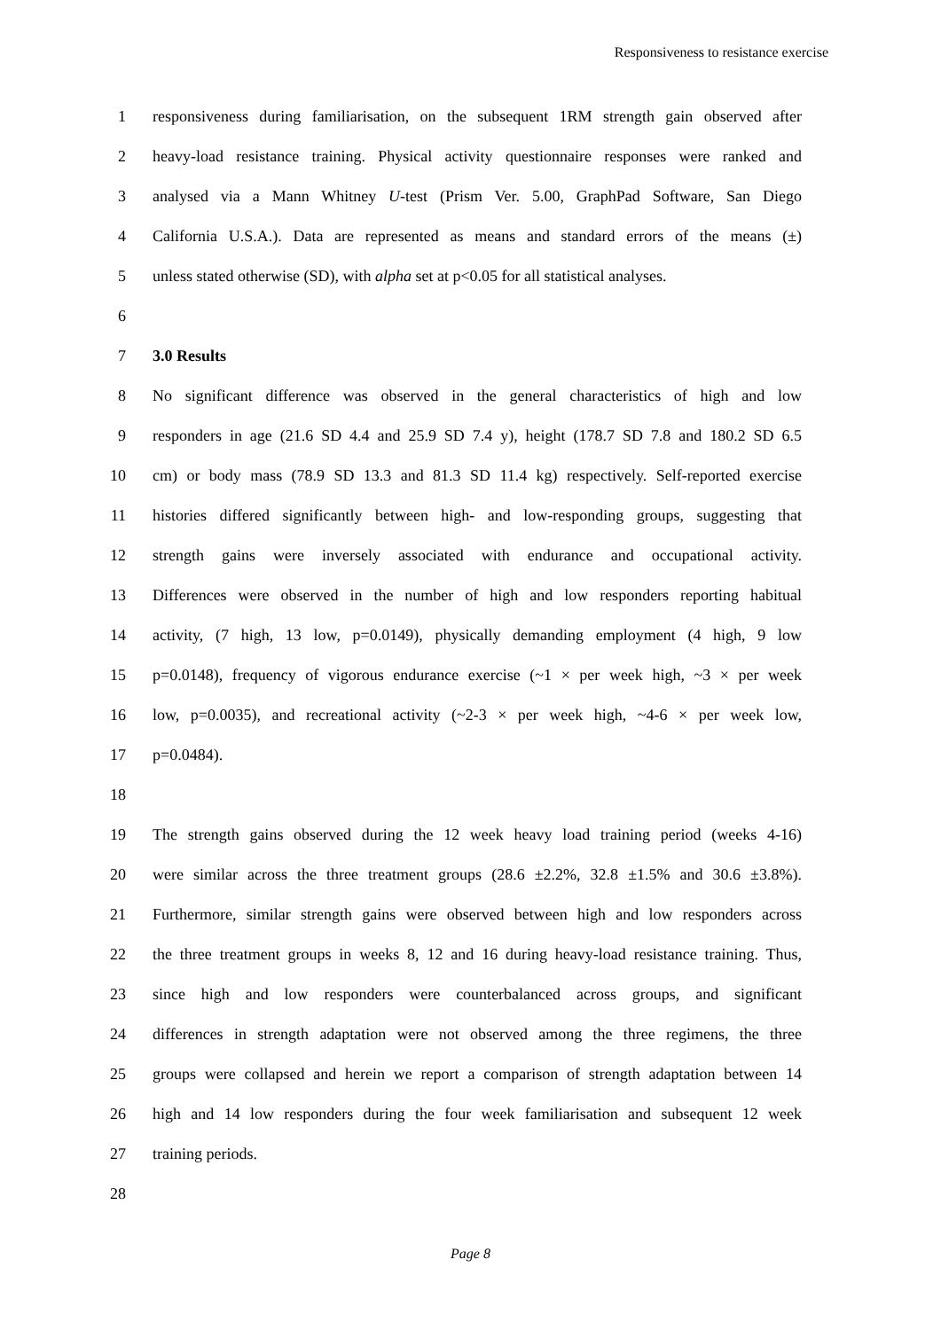Responsiveness to resistance exercise
1 responsiveness during familiarisation, on the subsequent 1RM strength gain observed after
2 heavy-load resistance training. Physical activity questionnaire responses were ranked and
3 analysed via a Mann Whitney U-test (Prism Ver. 5.00, GraphPad Software, San Diego
4 California U.S.A.). Data are represented as means and standard errors of the means (±)
5 unless stated otherwise (SD), with alpha set at p<0.05 for all statistical analyses.
6
7 3.0 Results
8 No significant difference was observed in the general characteristics of high and low
9 responders in age (21.6 SD 4.4 and 25.9 SD 7.4 y), height (178.7 SD 7.8 and 180.2 SD 6.5
10 cm) or body mass (78.9 SD 13.3 and 81.3 SD 11.4 kg) respectively. Self-reported exercise
11 histories differed significantly between high- and low-responding groups, suggesting that
12 strength gains were inversely associated with endurance and occupational activity.
13 Differences were observed in the number of high and low responders reporting habitual
14 activity, (7 high, 13 low, p=0.0149), physically demanding employment (4 high, 9 low
15 p=0.0148), frequency of vigorous endurance exercise (~1 × per week high, ~3 × per week
16 low, p=0.0035), and recreational activity (~2-3 × per week high, ~4-6 × per week low,
17 p=0.0484).
18
19 The strength gains observed during the 12 week heavy load training period (weeks 4-16)
20 were similar across the three treatment groups (28.6 ±2.2%, 32.8 ±1.5% and 30.6 ±3.8%).
21 Furthermore, similar strength gains were observed between high and low responders across
22 the three treatment groups in weeks 8, 12 and 16 during heavy-load resistance training. Thus,
23 since high and low responders were counterbalanced across groups, and significant
24 differences in strength adaptation were not observed among the three regimens, the three
25 groups were collapsed and herein we report a comparison of strength adaptation between 14
26 high and 14 low responders during the four week familiarisation and subsequent 12 week
27 training periods.
28
Page 8